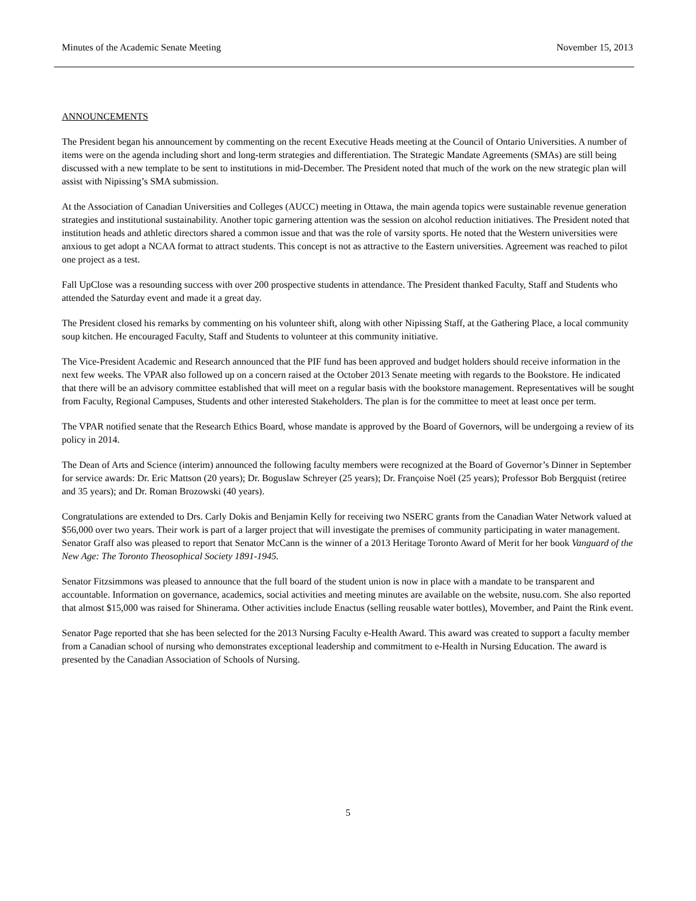Minutes of the Academic Senate Meeting November 15, 2013
ANNOUNCEMENTS
The President began his announcement by commenting on the recent Executive Heads meeting at the Council of Ontario Universities. A number of items were on the agenda including short and long-term strategies and differentiation. The Strategic Mandate Agreements (SMAs) are still being discussed with a new template to be sent to institutions in mid-December. The President noted that much of the work on the new strategic plan will assist with Nipissing’s SMA submission.
At the Association of Canadian Universities and Colleges (AUCC) meeting in Ottawa, the main agenda topics were sustainable revenue generation strategies and institutional sustainability. Another topic garnering attention was the session on alcohol reduction initiatives. The President noted that institution heads and athletic directors shared a common issue and that was the role of varsity sports. He noted that the Western universities were anxious to get adopt a NCAA format to attract students. This concept is not as attractive to the Eastern universities. Agreement was reached to pilot one project as a test.
Fall UpClose was a resounding success with over 200 prospective students in attendance. The President thanked Faculty, Staff and Students who attended the Saturday event and made it a great day.
The President closed his remarks by commenting on his volunteer shift, along with other Nipissing Staff, at the Gathering Place, a local community soup kitchen. He encouraged Faculty, Staff and Students to volunteer at this community initiative.
The Vice-President Academic and Research announced that the PIF fund has been approved and budget holders should receive information in the next few weeks. The VPAR also followed up on a concern raised at the October 2013 Senate meeting with regards to the Bookstore. He indicated that there will be an advisory committee established that will meet on a regular basis with the bookstore management. Representatives will be sought from Faculty, Regional Campuses, Students and other interested Stakeholders. The plan is for the committee to meet at least once per term.
The VPAR notified senate that the Research Ethics Board, whose mandate is approved by the Board of Governors, will be undergoing a review of its policy in 2014.
The Dean of Arts and Science (interim) announced the following faculty members were recognized at the Board of Governor’s Dinner in September for service awards: Dr. Eric Mattson (20 years); Dr. Boguslaw Schreyer (25 years); Dr. Françoise Noël (25 years); Professor Bob Bergquist (retiree and 35 years); and Dr. Roman Brozowski (40 years).
Congratulations are extended to Drs. Carly Dokis and Benjamin Kelly for receiving two NSERC grants from the Canadian Water Network valued at $56,000 over two years. Their work is part of a larger project that will investigate the premises of community participating in water management. Senator Graff also was pleased to report that Senator McCann is the winner of a 2013 Heritage Toronto Award of Merit for her book Vanguard of the New Age: The Toronto Theosophical Society 1891-1945.
Senator Fitzsimmons was pleased to announce that the full board of the student union is now in place with a mandate to be transparent and accountable. Information on governance, academics, social activities and meeting minutes are available on the website, nusu.com. She also reported that almost $15,000 was raised for Shinerama. Other activities include Enactus (selling reusable water bottles), Movember, and Paint the Rink event.
Senator Page reported that she has been selected for the 2013 Nursing Faculty e-Health Award. This award was created to support a faculty member from a Canadian school of nursing who demonstrates exceptional leadership and commitment to e-Health in Nursing Education. The award is presented by the Canadian Association of Schools of Nursing.
5